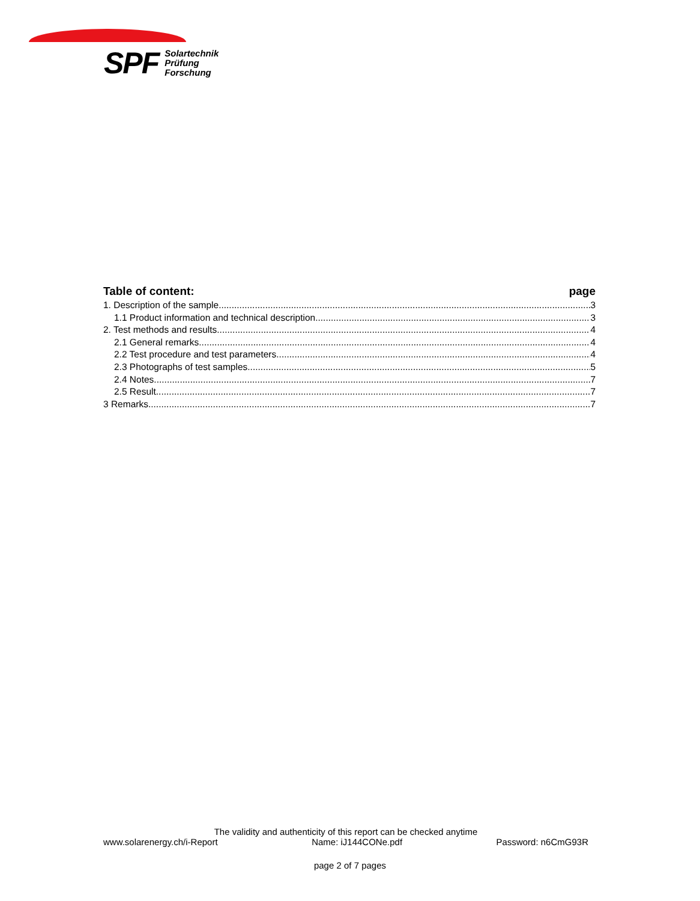SPF Solartechnik
Prüfung
Forschung
Table of content: page
1. Description of the sample 3
1.1 Product information and technical description 3
2. Test methods and results 4
2.1 General remarks 4
2.2 Test procedure and test parameters 4
2.3 Photographs of test samples 5
2.4 Notes 7
2.5 Result 7
3 Remarks 7
The validity and authenticity of this report can be checked anytime
www.solarenergy.ch/i-Report Name: iJ144CONe.pdf Password: n6CmG93R
page 2 of 7 pages